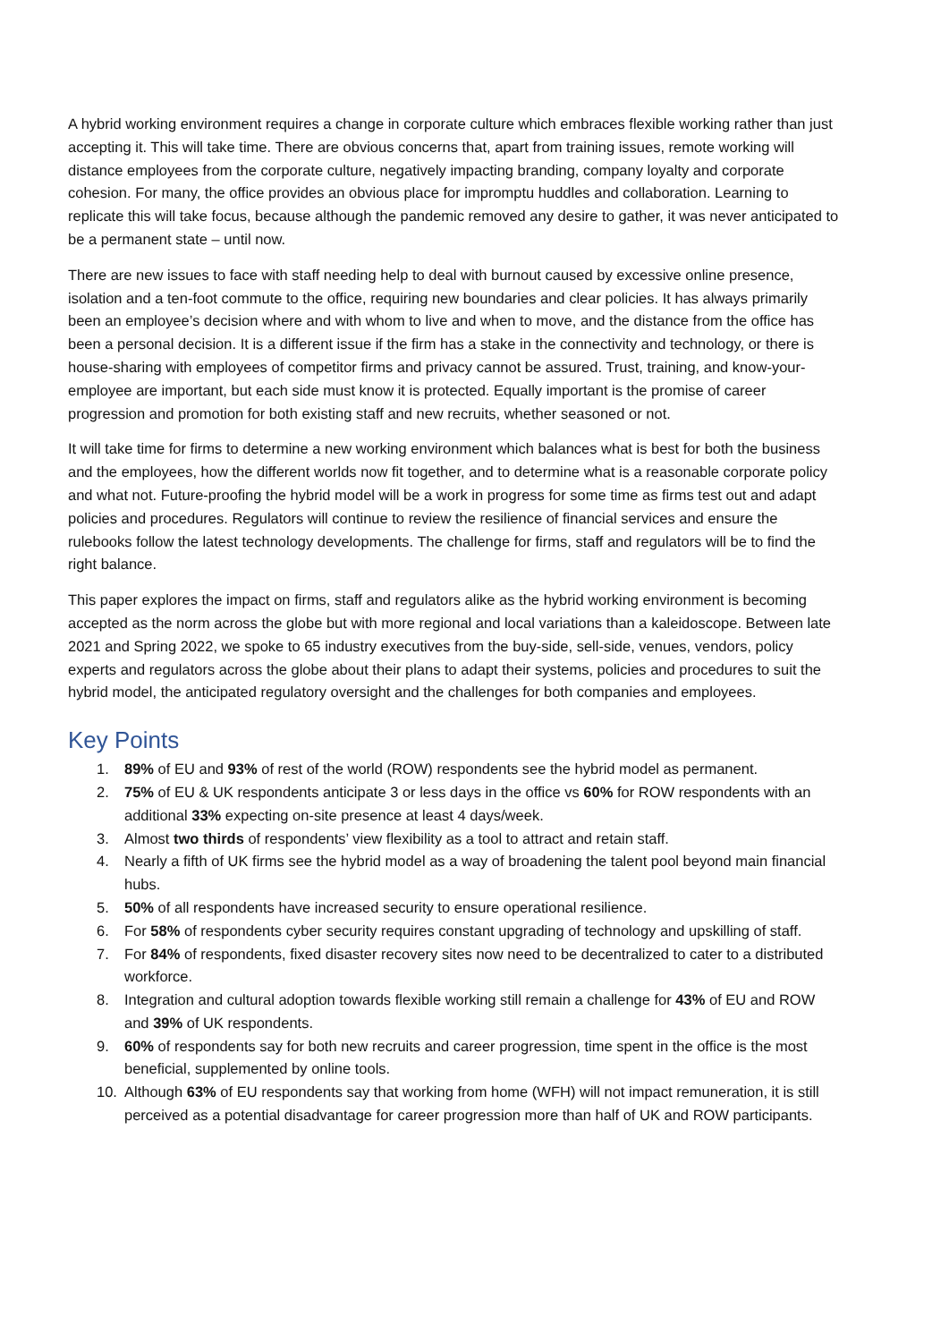A hybrid working environment requires a change in corporate culture which embraces flexible working rather than just accepting it. This will take time. There are obvious concerns that, apart from training issues, remote working will distance employees from the corporate culture, negatively impacting branding, company loyalty and corporate cohesion. For many, the office provides an obvious place for impromptu huddles and collaboration. Learning to replicate this will take focus, because although the pandemic removed any desire to gather, it was never anticipated to be a permanent state – until now.
There are new issues to face with staff needing help to deal with burnout caused by excessive online presence, isolation and a ten-foot commute to the office, requiring new boundaries and clear policies. It has always primarily been an employee’s decision where and with whom to live and when to move, and the distance from the office has been a personal decision. It is a different issue if the firm has a stake in the connectivity and technology, or there is house-sharing with employees of competitor firms and privacy cannot be assured. Trust, training, and know-your-employee are important, but each side must know it is protected. Equally important is the promise of career progression and promotion for both existing staff and new recruits, whether seasoned or not.
It will take time for firms to determine a new working environment which balances what is best for both the business and the employees, how the different worlds now fit together, and to determine what is a reasonable corporate policy and what not. Future-proofing the hybrid model will be a work in progress for some time as firms test out and adapt policies and procedures. Regulators will continue to review the resilience of financial services and ensure the rulebooks follow the latest technology developments. The challenge for firms, staff and regulators will be to find the right balance.
This paper explores the impact on firms, staff and regulators alike as the hybrid working environment is becoming accepted as the norm across the globe but with more regional and local variations than a kaleidoscope. Between late 2021 and Spring 2022, we spoke to 65 industry executives from the buy-side, sell-side, venues, vendors, policy experts and regulators across the globe about their plans to adapt their systems, policies and procedures to suit the hybrid model, the anticipated regulatory oversight and the challenges for both companies and employees.
Key Points
1. 89% of EU and 93% of rest of the world (ROW) respondents see the hybrid model as permanent.
2. 75% of EU & UK respondents anticipate 3 or less days in the office vs 60% for ROW respondents with an additional 33% expecting on-site presence at least 4 days/week.
3. Almost two thirds of respondents’ view flexibility as a tool to attract and retain staff.
4. Nearly a fifth of UK firms see the hybrid model as a way of broadening the talent pool beyond main financial hubs.
5. 50% of all respondents have increased security to ensure operational resilience.
6. For 58% of respondents cyber security requires constant upgrading of technology and upskilling of staff.
7. For 84% of respondents, fixed disaster recovery sites now need to be decentralized to cater to a distributed workforce.
8. Integration and cultural adoption towards flexible working still remain a challenge for 43% of EU and ROW and 39% of UK respondents.
9. 60% of respondents say for both new recruits and career progression, time spent in the office is the most beneficial, supplemented by online tools.
10. Although 63% of EU respondents say that working from home (WFH) will not impact remuneration, it is still perceived as a potential disadvantage for career progression more than half of UK and ROW participants.